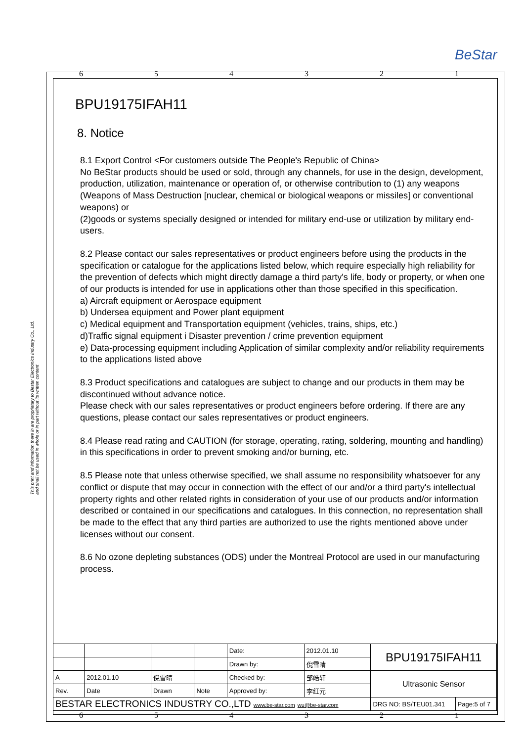BeStar
6 5 4 3 2 1
This print and information there in are proprietary to Bestar Electronics Industry Co., Ltd. and shall not be used in whole or in part without its written content
BPU19175IFAH11
8. Notice
8.1 Export Control <For customers outside The People's Republic of China>
No BeStar products should be used or sold, through any channels, for use in the design, development, production, utilization, maintenance or operation of, or otherwise contribution to (1) any weapons (Weapons of Mass Destruction [nuclear, chemical or biological weapons or missiles] or conventional weapons) or
(2)goods or systems specially designed or intended for military end-use or utilization by military end-users.
8.2 Please contact our sales representatives or product engineers before using the products in the specification or catalogue for the applications listed below, which require especially high reliability for the prevention of defects which might directly damage a third party's life, body or property, or when one of our products is intended for use in applications other than those specified in this specification.
a) Aircraft equipment or Aerospace equipment
b) Undersea equipment and Power plant equipment
c) Medical equipment and Transportation equipment (vehicles, trains, ships, etc.)
d)Traffic signal equipment i Disaster prevention / crime prevention equipment
e) Data-processing equipment including Application of similar complexity and/or reliability requirements to the applications listed above
8.3 Product specifications and catalogues are subject to change and our products in them may be discontinued without advance notice.
Please check with our sales representatives or product engineers before ordering. If there are any questions, please contact our sales representatives or product engineers.
8.4 Please read rating and CAUTION (for storage, operating, rating, soldering, mounting and handling) in this specifications in order to prevent smoking and/or burning, etc.
8.5 Please note that unless otherwise specified, we shall assume no responsibility whatsoever for any conflict or dispute that may occur in connection with the effect of our and/or a third party's intellectual property rights and other related rights in consideration of your use of our products and/or information described or contained in our specifications and catalogues. In this connection, no representation shall be made to the effect that any third parties are authorized to use the rights mentioned above under licenses without our consent.
8.6 No ozone depleting substances (ODS) under the Montreal Protocol are used in our manufacturing process.
| | | | | Date: | 2012.01.10 | BPU19175IFAH11 | |
| | | | | Drawn by: | 倪雪晴 | | |
| A | 2012.01.10 | 倪雪晴 | | Checked by: | 邹皓轩 | Ultrasonic Sensor | |
| Rev. | Date | Drawn | Note | Approved by: | 李红元 | | |
| BESTAR ELECTRONICS INDUSTRY CO.,LTD www.be-star.com wu@be-star.com | | | | | | DRG NO: BS/TEU01.341 | Page:5 of 7 |
6 5 4 3 2 1